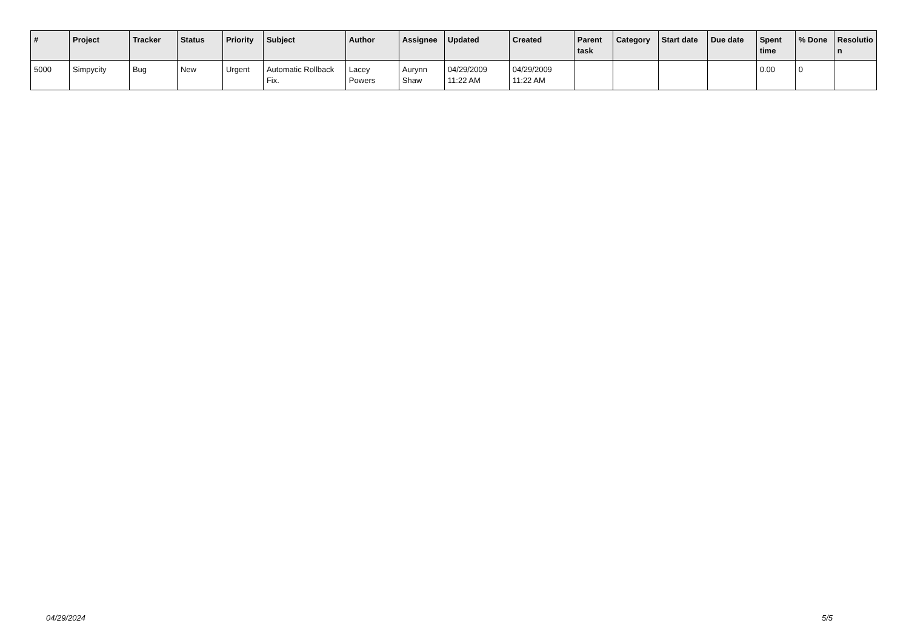| # | Project | Tracker | Status | Priority | Subject | Author | Assignee | Updated | Created | Parent task | Category | Start date | Due date | Spent time | % Done | Resolutio n |
| --- | --- | --- | --- | --- | --- | --- | --- | --- | --- | --- | --- | --- | --- | --- | --- | --- |
| 5000 | Simpycity | Bug | New | Urgent | Automatic Rollback Fix. | Lacey Powers | Aurynn Shaw | 04/29/2009 11:22 AM | 04/29/2009 11:22 AM | | | | | 0.00 | 0 | |
04/29/2024 5/5